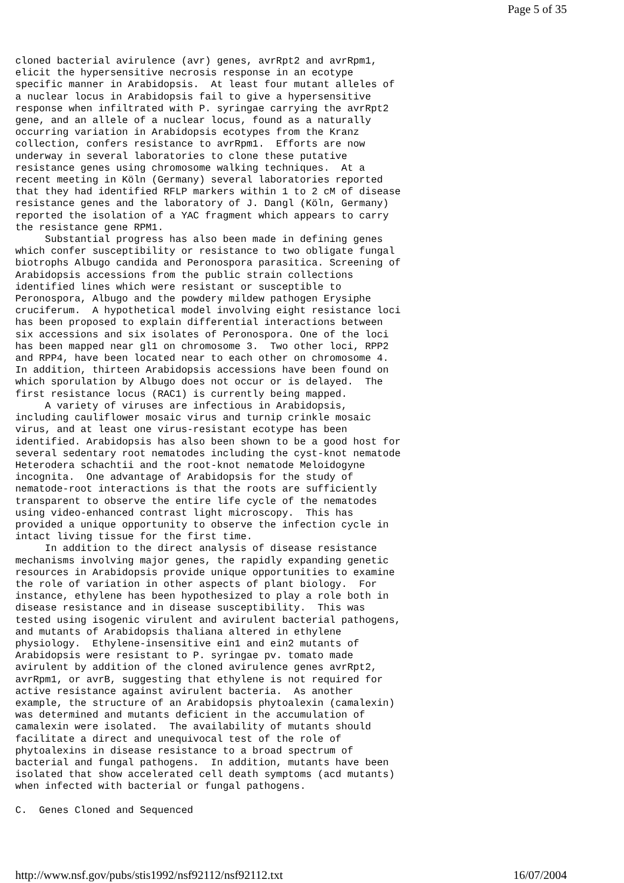Page 5 of 35
cloned bacterial avirulence (avr) genes, avrRpt2 and avrRpm1,
elicit the hypersensitive necrosis response in an ecotype
specific manner in Arabidopsis.  At least four mutant alleles of
a nuclear locus in Arabidopsis fail to give a hypersensitive
response when infiltrated with P. syringae carrying the avrRpt2
gene, and an allele of a nuclear locus, found as a naturally
occurring variation in Arabidopsis ecotypes from the Kranz
collection, confers resistance to avrRpm1.  Efforts are now
underway in several laboratories to clone these putative
resistance genes using chromosome walking techniques.  At a
recent meeting in Köln (Germany) several laboratories reported
that they had identified RFLP markers within 1 to 2 cM of disease
resistance genes and the laboratory of J. Dangl (Köln, Germany)
reported the isolation of a YAC fragment which appears to carry
the resistance gene RPM1.
     Substantial progress has also been made in defining genes
which confer susceptibility or resistance to two obligate fungal
biotrophs Albugo candida and Peronospora parasitica. Screening of
Arabidopsis accessions from the public strain collections
identified lines which were resistant or susceptible to
Peronospora, Albugo and the powdery mildew pathogen Erysiphe
cruciferum.  A hypothetical model involving eight resistance loci
has been proposed to explain differential interactions between
six accessions and six isolates of Peronospora. One of the loci
has been mapped near gl1 on chromosome 3.  Two other loci, RPP2
and RPP4, have been located near to each other on chromosome 4.
In addition, thirteen Arabidopsis accessions have been found on
which sporulation by Albugo does not occur or is delayed.  The
first resistance locus (RAC1) is currently being mapped.
     A variety of viruses are infectious in Arabidopsis,
including cauliflower mosaic virus and turnip crinkle mosaic
virus, and at least one virus-resistant ecotype has been
identified. Arabidopsis has also been shown to be a good host for
several sedentary root nematodes including the cyst-knot nematode
Heterodera schachtii and the root-knot nematode Meloidogyne
incognita.  One advantage of Arabidopsis for the study of
nematode-root interactions is that the roots are sufficiently
transparent to observe the entire life cycle of the nematodes
using video-enhanced contrast light microscopy.  This has
provided a unique opportunity to observe the infection cycle in
intact living tissue for the first time.
     In addition to the direct analysis of disease resistance
mechanisms involving major genes, the rapidly expanding genetic
resources in Arabidopsis provide unique opportunities to examine
the role of variation in other aspects of plant biology.  For
instance, ethylene has been hypothesized to play a role both in
disease resistance and in disease susceptibility.  This was
tested using isogenic virulent and avirulent bacterial pathogens,
and mutants of Arabidopsis thaliana altered in ethylene
physiology.  Ethylene-insensitive ein1 and ein2 mutants of
Arabidopsis were resistant to P. syringae pv. tomato made
avirulent by addition of the cloned avirulence genes avrRpt2,
avrRpm1, or avrB, suggesting that ethylene is not required for
active resistance against avirulent bacteria.  As another
example, the structure of an Arabidopsis phytoalexin (camalexin)
was determined and mutants deficient in the accumulation of
camalexin were isolated.  The availability of mutants should
facilitate a direct and unequivocal test of the role of
phytoalexins in disease resistance to a broad spectrum of
bacterial and fungal pathogens.  In addition, mutants have been
isolated that show accelerated cell death symptoms (acd mutants)
when infected with bacterial or fungal pathogens.

C.  Genes Cloned and Sequenced
http://www.nsf.gov/pubs/stis1992/nsf92112/nsf92112.txt 16/07/2004